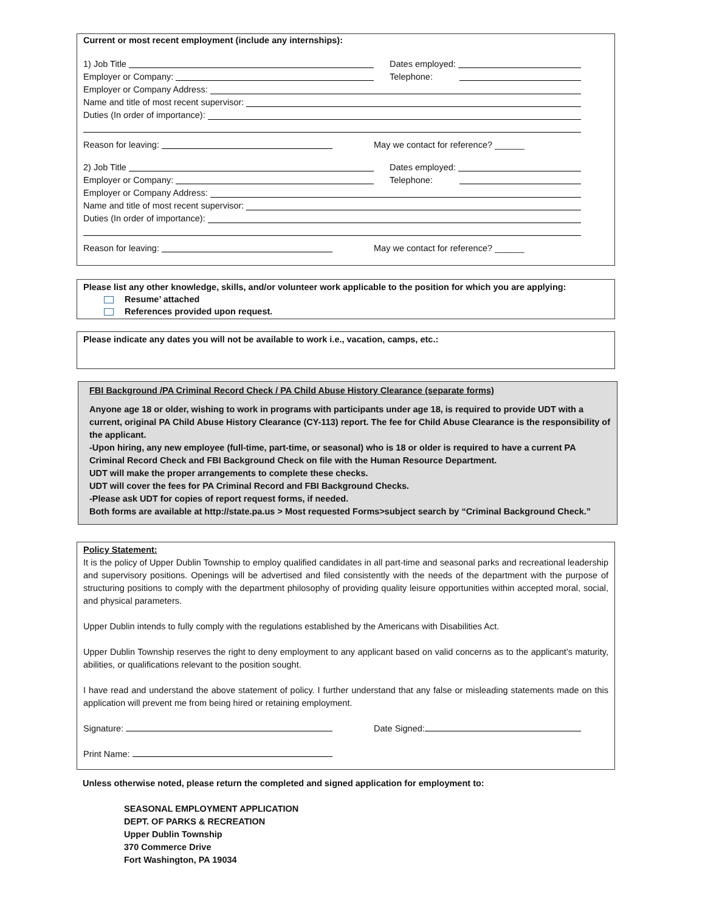Current or most recent employment (include any internships):
1) Job Title
Dates employed:
Employer or Company:
Telephone:
Employer or Company Address:
Name and title of most recent supervisor:
Duties (In order of importance):
Reason for leaving:
May we contact for reference? ______
2) Job Title
Dates employed:
Employer or Company:
Telephone:
Employer or Company Address:
Name and title of most recent supervisor:
Duties (In order of importance):
Reason for leaving:
May we contact for reference? ______
Please list any other knowledge, skills, and/or volunteer work applicable to the position for which you are applying:
Resume’ attached
References provided upon request.
Please indicate any dates you will not be available to work i.e., vacation, camps, etc.:
FBI Background /PA Criminal Record Check / PA Child Abuse History Clearance (separate forms)
Anyone age 18 or older, wishing to work in programs with participants under age 18, is required to provide UDT with a current, original PA Child Abuse History Clearance (CY-113) report. The fee for Child Abuse Clearance is the responsibility of the applicant.
-Upon hiring, any new employee (full-time, part-time, or seasonal) who is 18 or older is required to have a current PA Criminal Record Check and FBI Background Check on file with the Human Resource Department.
UDT will make the proper arrangements to complete these checks.
UDT will cover the fees for PA Criminal Record and FBI Background Checks.
-Please ask UDT for copies of report request forms, if needed.
Both forms are available at http://state.pa.us > Most requested Forms>subject search by “Criminal Background Check.”
Policy Statement:
It is the policy of Upper Dublin Township to employ qualified candidates in all part-time and seasonal parks and recreational leadership and supervisory positions. Openings will be advertised and filed consistently with the needs of the department with the purpose of structuring positions to comply with the department philosophy of providing quality leisure opportunities within accepted moral, social, and physical parameters.
Upper Dublin intends to fully comply with the regulations established by the Americans with Disabilities Act.
Upper Dublin Township reserves the right to deny employment to any applicant based on valid concerns as to the applicant’s maturity, abilities, or qualifications relevant to the position sought.
I have read and understand the above statement of policy. I further understand that any false or misleading statements made on this application will prevent me from being hired or retaining employment.
Signature:
Date Signed:
Print Name:
Unless otherwise noted, please return the completed and signed application for employment to:
SEASONAL EMPLOYMENT APPLICATION
DEPT. OF PARKS & RECREATION
Upper Dublin Township
370 Commerce Drive
Fort Washington, PA 19034